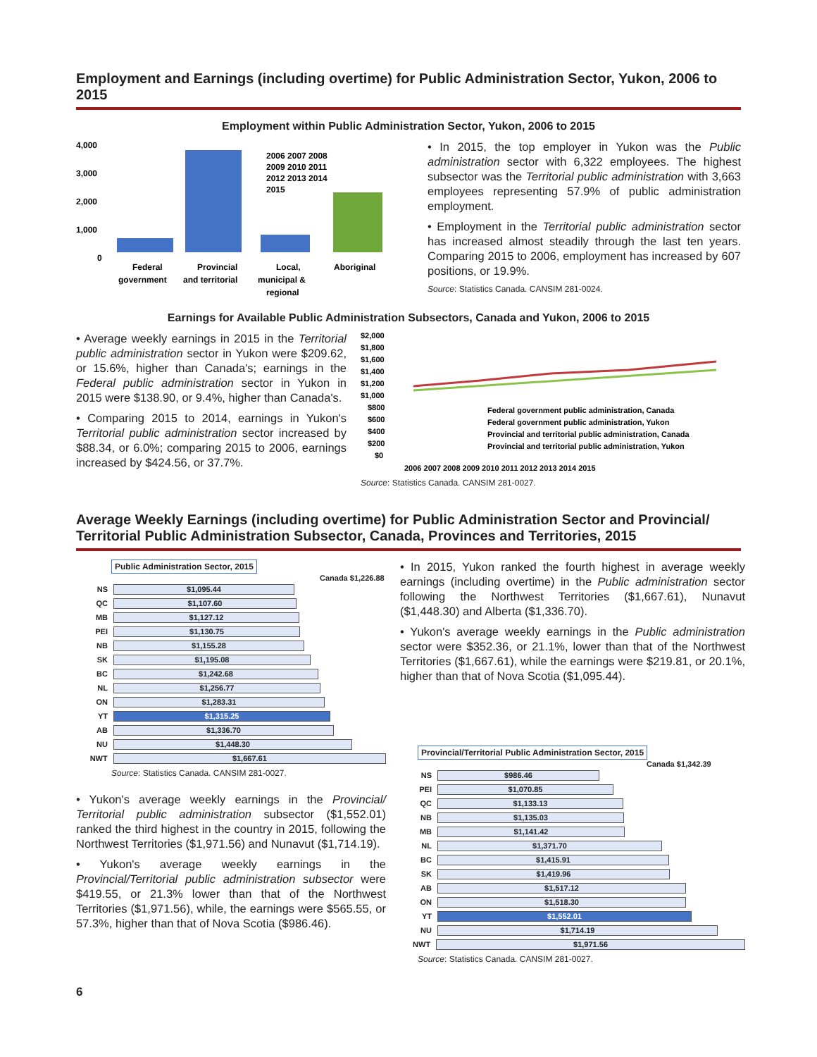Employment and Earnings (including overtime) for Public Administration Sector, Yukon, 2006 to 2015
Employment within Public Administration Sector, Yukon, 2006 to 2015
4,000
3,000
2,000
1,000
0
Federal
government
Provincial
and territorial
Local,
municipal &
regional
Aboriginal
2006 2007 2008
2009 2010 2011
2012 2013 2014
2015
• In 2015, the top employer in Yukon was the Public administration sector with 6,322 employees. The highest subsector was the Territorial public administration with 3,663 employees representing 57.9% of public administration employment.
• Employment in the Territorial public administration sector has increased almost steadily through the last ten years. Comparing 2015 to 2006, employment has increased by 607 positions, or 19.9%.
Source: Statistics Canada. CANSIM 281-0024.
Earnings for Available Public Administration Subsectors, Canada and Yukon, 2006 to 2015
• Average weekly earnings in 2015 in the Territorial public administration sector in Yukon were $209.62, or 15.6%, higher than Canada's; earnings in the Federal public administration sector in Yukon in 2015 were $138.90, or 9.4%, higher than Canada's.
• Comparing 2015 to 2014, earnings in Yukon's Territorial public administration sector increased by $88.34, or 6.0%; comparing 2015 to 2006, earnings increased by $424.56, or 37.7%.
$2,000
$1,800
$1,600
$1,400
$1,200
$1,000
$800
$600
$400
$200
$0
Federal government public administration, Canada
Federal government public administration, Yukon
Provincial and territorial public administration, Canada
Provincial and territorial public administration, Yukon
2006 2007 2008 2009 2010 2011 2012 2013 2014 2015
Source: Statistics Canada. CANSIM 281-0027.
Average Weekly Earnings (including overtime) for Public Administration Sector and Provincial/ Territorial Public Administration Subsector, Canada, Provinces and Territories, 2015
Public Administration Sector, 2015
Canada $1,226.88
NS $1,095.44
QC $1,107.60
MB $1,127.12
PEI $1,130.75
NB $1,155.28
SK $1,195.08
BC $1,242.68
NL $1,256.77
ON $1,283.31
YT $1,315.25
AB $1,336.70
NU $1,448.30
NWT $1,667.61
Source: Statistics Canada. CANSIM 281-0027.
• Yukon's average weekly earnings in the Provincial/ Territorial public administration subsector ($1,552.01) ranked the third highest in the country in 2015, following the Northwest Territories ($1,971.56) and Nunavut ($1,714.19).
• Yukon's average weekly earnings in the Provincial/Territorial public administration subsector were $419.55, or 21.3% lower than that of the Northwest Territories ($1,971.56), while, the earnings were $565.55, or 57.3%, higher than that of Nova Scotia ($986.46).
• In 2015, Yukon ranked the fourth highest in average weekly earnings (including overtime) in the Public administration sector following the Northwest Territories ($1,667.61), Nunavut ($1,448.30) and Alberta ($1,336.70).
• Yukon's average weekly earnings in the Public administration sector were $352.36, or 21.1%, lower than that of the Northwest Territories ($1,667.61), while the earnings were $219.81, or 20.1%, higher than that of Nova Scotia ($1,095.44).
Provincial/Territorial Public Administration Sector, 2015
Canada $1,342.39
NS $986.46
PEI $1,070.85
QC $1,133.13
NB $1,135.03
MB $1,141.42
NL $1,371.70
BC $1,415.91
SK $1,419.96
AB $1,517.12
ON $1,518.30
YT $1,552.01
NU $1,714.19
NWT $1,971.56
Source: Statistics Canada. CANSIM 281-0027.
6